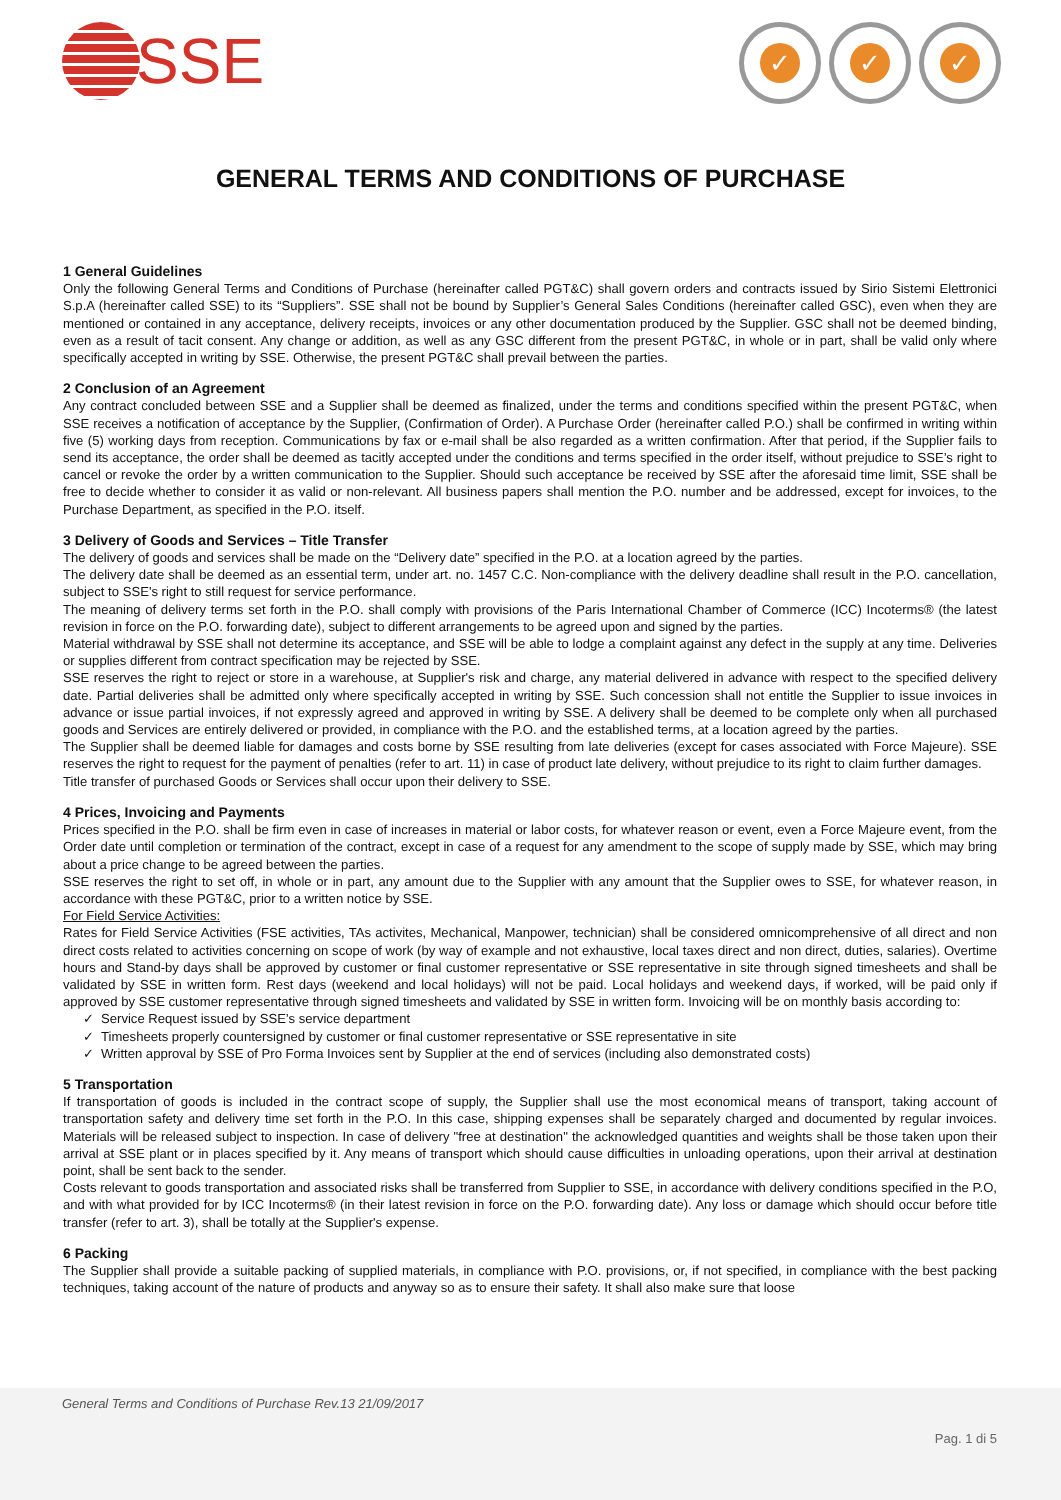SSE
✓ ✓ ✓
GENERAL TERMS AND CONDITIONS OF PURCHASE
1 General Guidelines
Only the following General Terms and Conditions of Purchase (hereinafter called PGT&C) shall govern orders and contracts issued by Sirio Sistemi Elettronici S.p.A (hereinafter called SSE) to its “Suppliers”. SSE shall not be bound by Supplier’s General Sales Conditions (hereinafter called GSC), even when they are mentioned or contained in any acceptance, delivery receipts, invoices or any other documentation produced by the Supplier. GSC shall not be deemed binding, even as a result of tacit consent. Any change or addition, as well as any GSC different from the present PGT&C, in whole or in part, shall be valid only where specifically accepted in writing by SSE. Otherwise, the present PGT&C shall prevail between the parties.
2 Conclusion of an Agreement
Any contract concluded between SSE and a Supplier shall be deemed as finalized, under the terms and conditions specified within the present PGT&C, when SSE receives a notification of acceptance by the Supplier, (Confirmation of Order). A Purchase Order (hereinafter called P.O.) shall be confirmed in writing within five (5) working days from reception. Communications by fax or e-mail shall be also regarded as a written confirmation. After that period, if the Supplier fails to send its acceptance, the order shall be deemed as tacitly accepted under the conditions and terms specified in the order itself, without prejudice to SSE’s right to cancel or revoke the order by a written communication to the Supplier. Should such acceptance be received by SSE after the aforesaid time limit, SSE shall be free to decide whether to consider it as valid or non-relevant. All business papers shall mention the P.O. number and be addressed, except for invoices, to the Purchase Department, as specified in the P.O. itself.
3 Delivery of Goods and Services – Title Transfer
The delivery of goods and services shall be made on the “Delivery date” specified in the P.O. at a location agreed by the parties.
The delivery date shall be deemed as an essential term, under art. no. 1457 C.C. Non-compliance with the delivery deadline shall result in the P.O. cancellation, subject to SSE's right to still request for service performance.
The meaning of delivery terms set forth in the P.O. shall comply with provisions of the Paris International Chamber of Commerce (ICC) Incoterms® (the latest revision in force on the P.O. forwarding date), subject to different arrangements to be agreed upon and signed by the parties.
Material withdrawal by SSE shall not determine its acceptance, and SSE will be able to lodge a complaint against any defect in the supply at any time. Deliveries or supplies different from contract specification may be rejected by SSE.
SSE reserves the right to reject or store in a warehouse, at Supplier's risk and charge, any material delivered in advance with respect to the specified delivery date. Partial deliveries shall be admitted only where specifically accepted in writing by SSE. Such concession shall not entitle the Supplier to issue invoices in advance or issue partial invoices, if not expressly agreed and approved in writing by SSE. A delivery shall be deemed to be complete only when all purchased goods and Services are entirely delivered or provided, in compliance with the P.O. and the established terms, at a location agreed by the parties.
The Supplier shall be deemed liable for damages and costs borne by SSE resulting from late deliveries (except for cases associated with Force Majeure). SSE reserves the right to request for the payment of penalties (refer to art. 11) in case of product late delivery, without prejudice to its right to claim further damages.
Title transfer of purchased Goods or Services shall occur upon their delivery to SSE.
4 Prices, Invoicing and Payments
Prices specified in the P.O. shall be firm even in case of increases in material or labor costs, for whatever reason or event, even a Force Majeure event, from the Order date until completion or termination of the contract, except in case of a request for any amendment to the scope of supply made by SSE, which may bring about a price change to be agreed between the parties.
SSE reserves the right to set off, in whole or in part, any amount due to the Supplier with any amount that the Supplier owes to SSE, for whatever reason, in accordance with these PGT&C, prior to a written notice by SSE.
For Field Service Activities:
Rates for Field Service Activities (FSE activities, TAs activites, Mechanical, Manpower, technician) shall be considered omnicomprehensive of all direct and non direct costs related to activities concerning on scope of work (by way of example and not exhaustive, local taxes direct and non direct, duties, salaries). Overtime hours and Stand-by days shall be approved by customer or final customer representative or SSE representative in site through signed timesheets and shall be validated by SSE in written form. Rest days (weekend and local holidays) will not be paid. Local holidays and weekend days, if worked, will be paid only if approved by SSE customer representative through signed timesheets and validated by SSE in written form. Invoicing will be on monthly basis according to:
Service Request issued by SSE’s service department
Timesheets properly countersigned by customer or final customer representative or SSE representative in site
Written approval by SSE of Pro Forma Invoices sent by Supplier at the end of services (including also demonstrated costs)
5 Transportation
If transportation of goods is included in the contract scope of supply, the Supplier shall use the most economical means of transport, taking account of transportation safety and delivery time set forth in the P.O. In this case, shipping expenses shall be separately charged and documented by regular invoices. Materials will be released subject to inspection. In case of delivery "free at destination" the acknowledged quantities and weights shall be those taken upon their arrival at SSE plant or in places specified by it. Any means of transport which should cause difficulties in unloading operations, upon their arrival at destination point, shall be sent back to the sender.
Costs relevant to goods transportation and associated risks shall be transferred from Supplier to SSE, in accordance with delivery conditions specified in the P.O, and with what provided for by ICC Incoterms® (in their latest revision in force on the P.O. forwarding date). Any loss or damage which should occur before title transfer (refer to art. 3), shall be totally at the Supplier's expense.
6 Packing
The Supplier shall provide a suitable packing of supplied materials, in compliance with P.O. provisions, or, if not specified, in compliance with the best packing techniques, taking account of the nature of products and anyway so as to ensure their safety. It shall also make sure that loose
General Terms and Conditions of Purchase Rev.13 21/09/2017
Pag. 1 di 5